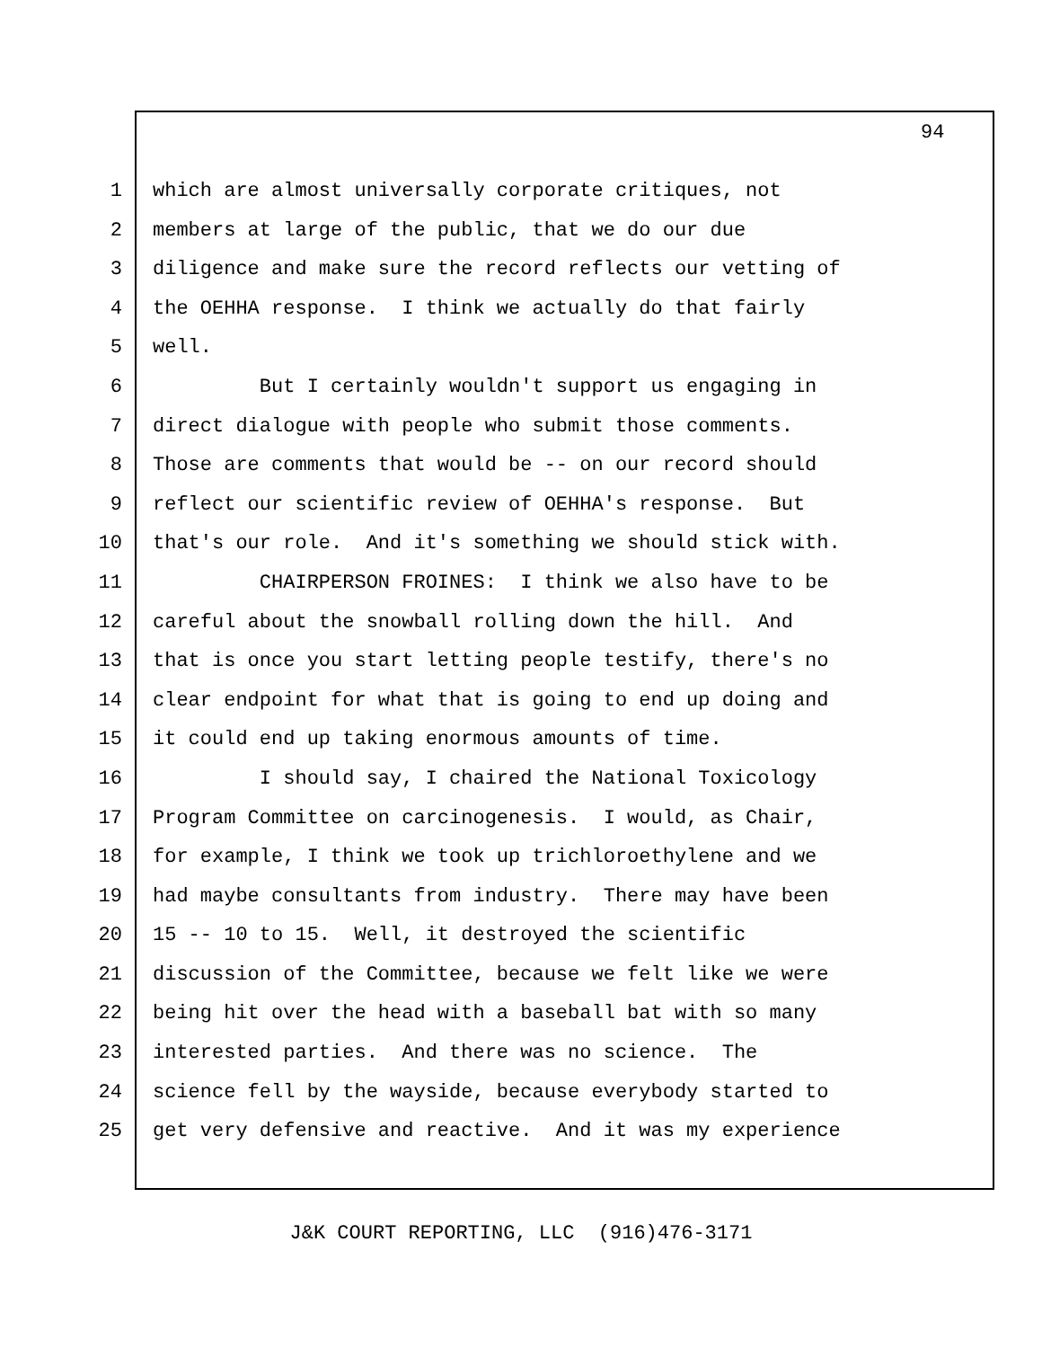94
1 which are almost universally corporate critiques, not
2 members at large of the public, that we do our due
3 diligence and make sure the record reflects our vetting of
4 the OEHHA response. I think we actually do that fairly
5 well.
6 But I certainly wouldn't support us engaging in
7 direct dialogue with people who submit those comments.
8 Those are comments that would be -- on our record should
9 reflect our scientific review of OEHHA's response. But
10 that's our role. And it's something we should stick with.
11 CHAIRPERSON FROINES: I think we also have to be
12 careful about the snowball rolling down the hill. And
13 that is once you start letting people testify, there's no
14 clear endpoint for what that is going to end up doing and
15 it could end up taking enormous amounts of time.
16 I should say, I chaired the National Toxicology
17 Program Committee on carcinogenesis. I would, as Chair,
18 for example, I think we took up trichloroethylene and we
19 had maybe consultants from industry. There may have been
20 15 -- 10 to 15. Well, it destroyed the scientific
21 discussion of the Committee, because we felt like we were
22 being hit over the head with a baseball bat with so many
23 interested parties. And there was no science. The
24 science fell by the wayside, because everybody started to
25 get very defensive and reactive. And it was my experience
J&K COURT REPORTING, LLC (916)476-3171